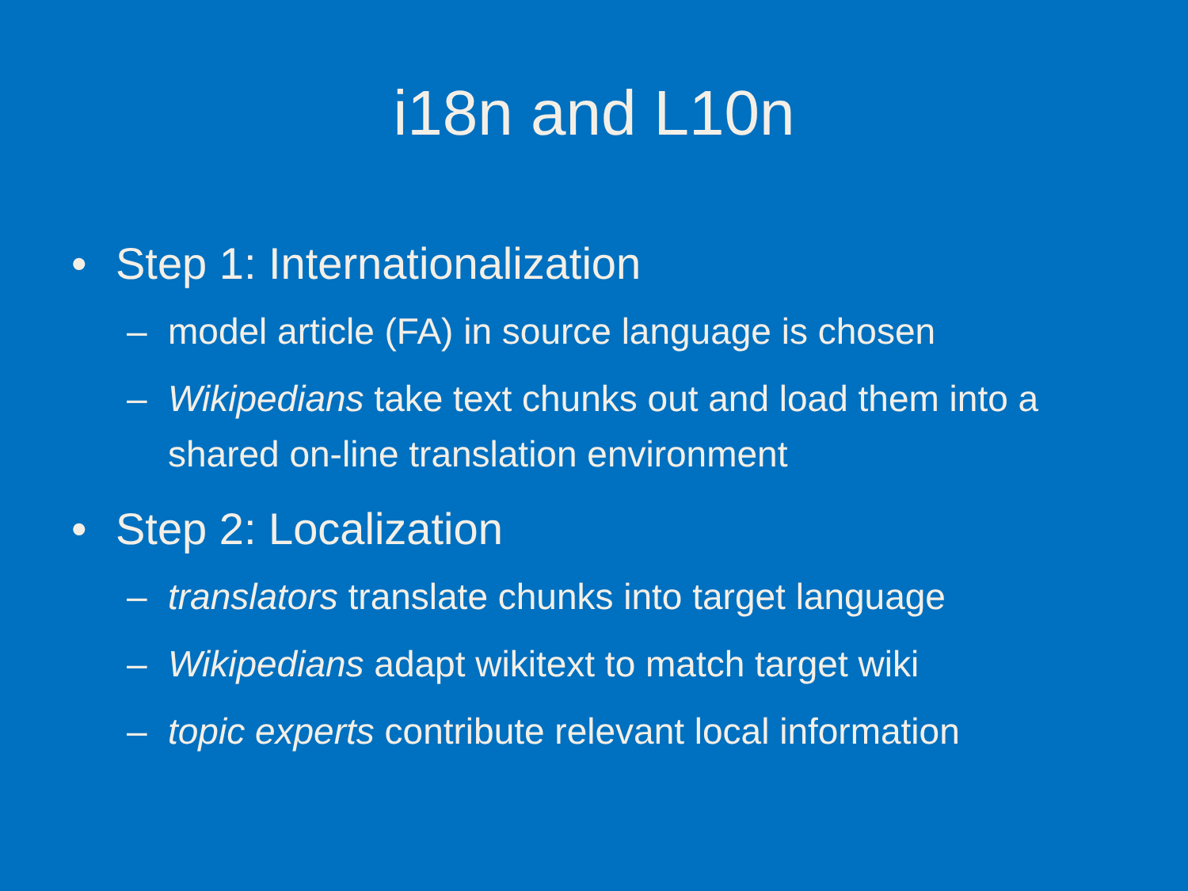i18n and L10n
• Step 1: Internationalization
– model article (FA) in source language is chosen
– Wikipedians take text chunks out and load them into a shared on-line translation environment
• Step 2: Localization
– translators translate chunks into target language
– Wikipedians adapt wikitext to match target wiki
– topic experts contribute relevant local information